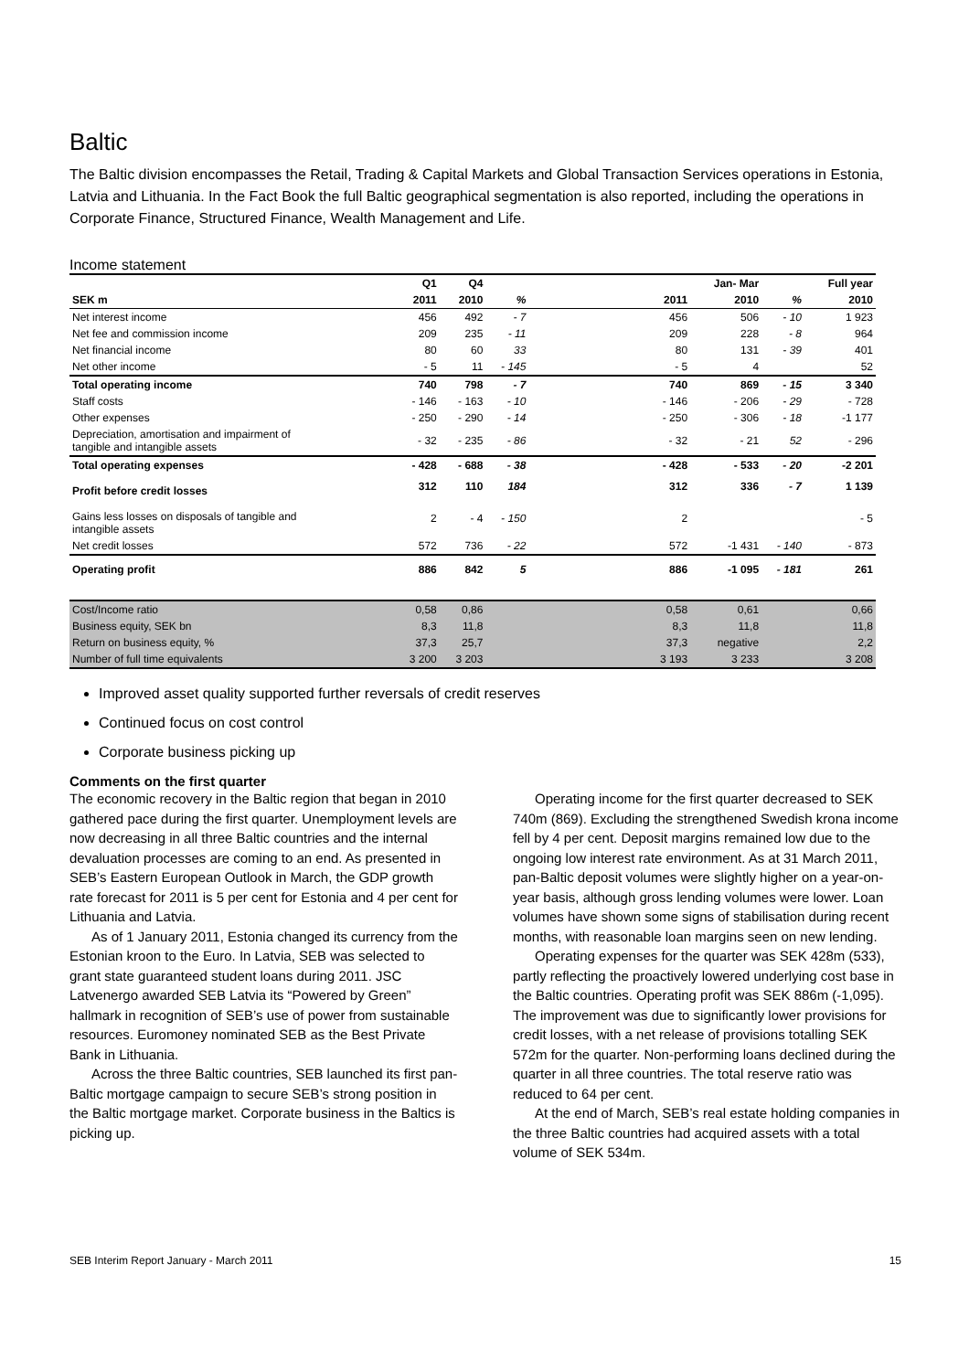Baltic
The Baltic division encompasses the Retail, Trading & Capital Markets and Global Transaction Services operations in Estonia, Latvia and Lithuania. In the Fact Book the full Baltic geographical segmentation is also reported, including the operations in Corporate Finance, Structured Finance, Wealth Management and Life.
Income statement
| | Q1 | Q4 | | | | Jan- Mar | | Full year |
| --- | --- | --- | --- | --- | --- | --- | --- | --- |
| SEK m | 2011 | 2010 | % | | 2011 | 2010 | % | 2010 |
| Net interest income | 456 | 492 | - 7 | | 456 | 506 | - 10 | 1 923 |
| Net fee and commission income | 209 | 235 | - 11 | | 209 | 228 | - 8 | 964 |
| Net financial income | 80 | 60 | 33 | | 80 | 131 | - 39 | 401 |
| Net other income | - 5 | 11 | - 145 | | - 5 | 4 | | 52 |
| Total operating income | 740 | 798 | - 7 | | 740 | 869 | - 15 | 3 340 |
| Staff costs | - 146 | - 163 | - 10 | | - 146 | - 206 | - 29 | - 728 |
| Other expenses | - 250 | - 290 | - 14 | | - 250 | - 306 | - 18 | -1 177 |
| Depreciation, amortisation and impairment of tangible and intangible assets | - 32 | - 235 | - 86 | | - 32 | - 21 | 52 | - 296 |
| Total operating expenses | - 428 | - 688 | - 38 | | - 428 | - 533 | - 20 | -2 201 |
| Profit before credit losses | 312 | 110 | 184 | | 312 | 336 | - 7 | 1 139 |
| Gains less losses on disposals of tangible and intangible assets | 2 | - 4 | - 150 | | 2 | | | - 5 |
| Net credit losses | 572 | 736 | - 22 | | 572 | -1 431 | - 140 | - 873 |
| Operating profit | 886 | 842 | 5 | | 886 | -1 095 | - 181 | 261 |
| Cost/Income ratio | 0,58 | 0,86 | | | 0,58 | 0,61 | | 0,66 |
| Business equity, SEK bn | 8,3 | 11,8 | | | 8,3 | 11,8 | | 11,8 |
| Return on business equity, % | 37,3 | 25,7 | | | 37,3 | negative | | 2,2 |
| Number of full time equivalents | 3 200 | 3 203 | | | 3 193 | 3 233 | | 3 208 |
Improved asset quality supported further reversals of credit reserves
Continued focus on cost control
Corporate business picking up
Comments on the first quarter
The economic recovery in the Baltic region that began in 2010 gathered pace during the first quarter. Unemployment levels are now decreasing in all three Baltic countries and the internal devaluation processes are coming to an end. As presented in SEB’s Eastern European Outlook in March, the GDP growth rate forecast for 2011 is 5 per cent for Estonia and 4 per cent for Lithuania and Latvia.
As of 1 January 2011, Estonia changed its currency from the Estonian kroon to the Euro. In Latvia, SEB was selected to grant state guaranteed student loans during 2011. JSC Latvenergo awarded SEB Latvia its “Powered by Green” hallmark in recognition of SEB’s use of power from sustainable resources. Euromoney nominated SEB as the Best Private Bank in Lithuania.
Across the three Baltic countries, SEB launched its first pan-Baltic mortgage campaign to secure SEB’s strong position in the Baltic mortgage market. Corporate business in the Baltics is picking up.
Operating income for the first quarter decreased to SEK 740m (869). Excluding the strengthened Swedish krona income fell by 4 per cent. Deposit margins remained low due to the ongoing low interest rate environment. As at 31 March 2011, pan-Baltic deposit volumes were slightly higher on a year-on-year basis, although gross lending volumes were lower. Loan volumes have shown some signs of stabilisation during recent months, with reasonable loan margins seen on new lending.
Operating expenses for the quarter was SEK 428m (533), partly reflecting the proactively lowered underlying cost base in the Baltic countries. Operating profit was SEK 886m (-1,095). The improvement was due to significantly lower provisions for credit losses, with a net release of provisions totalling SEK 572m for the quarter. Non-performing loans declined during the quarter in all three countries. The total reserve ratio was reduced to 64 per cent.
At the end of March, SEB’s real estate holding companies in the three Baltic countries had acquired assets with a total volume of SEK 534m.
SEB Interim Report January - March 2011 15